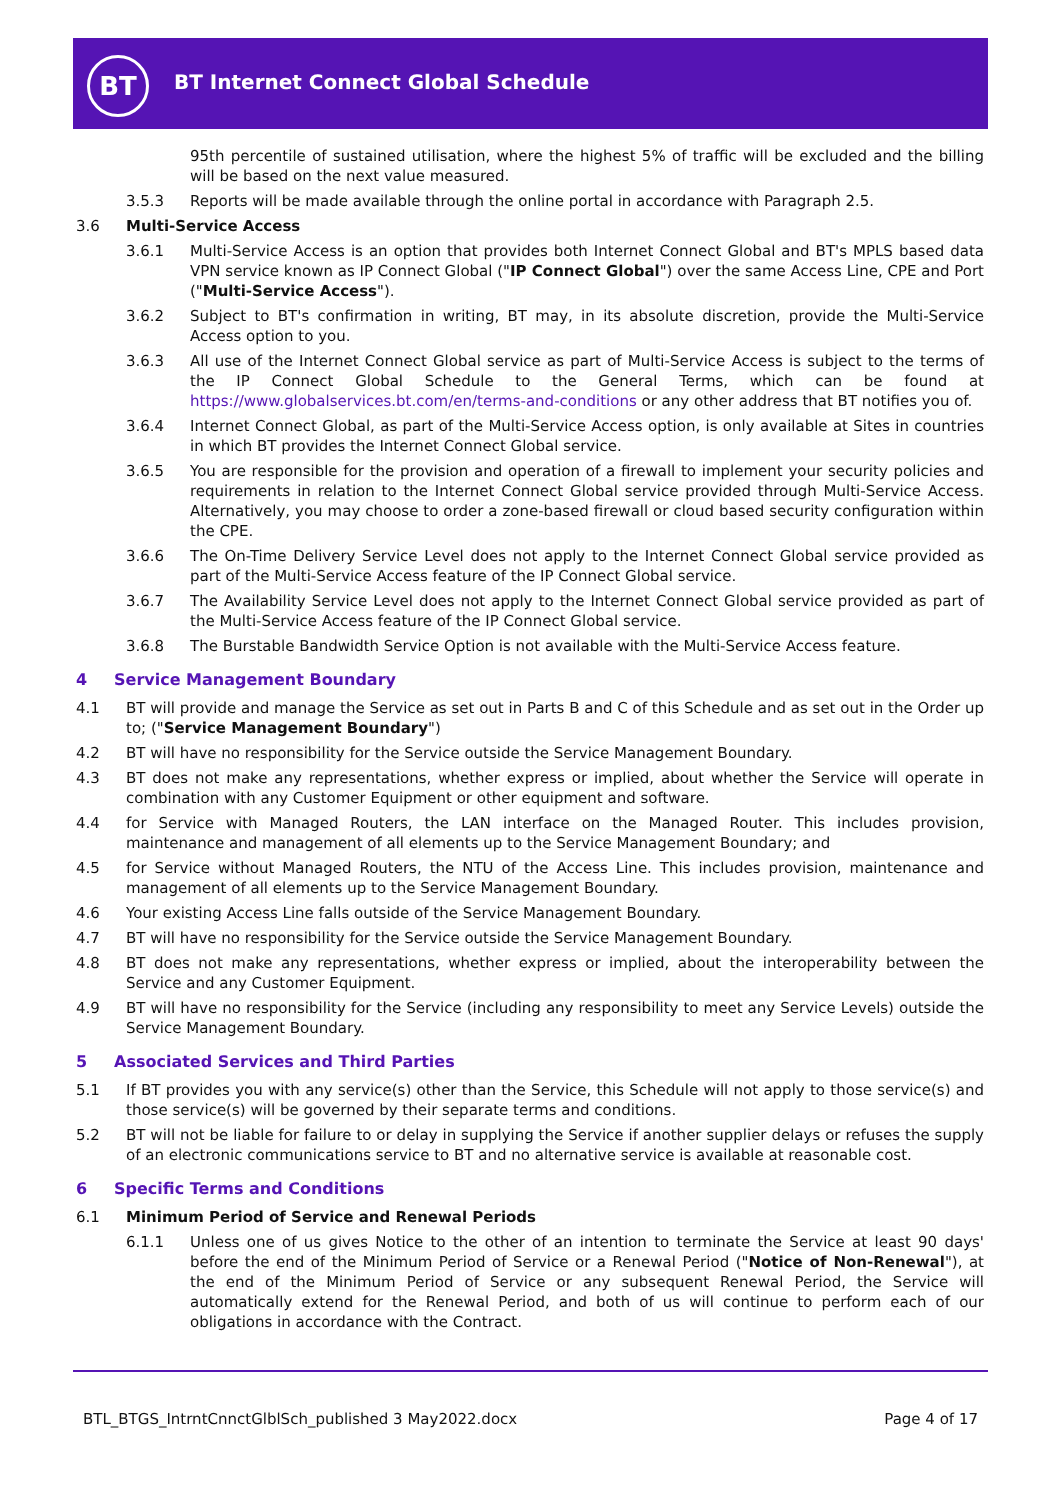BT
BT Internet Connect Global Schedule
95th percentile of sustained utilisation, where the highest 5% of traffic will be excluded and the billing will be based on the next value measured.
3.5.3 Reports will be made available through the online portal in accordance with Paragraph 2.5.
3.6 Multi-Service Access
3.6.1 Multi-Service Access is an option that provides both Internet Connect Global and BT's MPLS based data VPN service known as IP Connect Global ("IP Connect Global") over the same Access Line, CPE and Port ("Multi-Service Access").
3.6.2 Subject to BT's confirmation in writing, BT may, in its absolute discretion, provide the Multi-Service Access option to you.
3.6.3 All use of the Internet Connect Global service as part of Multi-Service Access is subject to the terms of the IP Connect Global Schedule to the General Terms, which can be found at https://www.globalservices.bt.com/en/terms-and-conditions or any other address that BT notifies you of.
3.6.4 Internet Connect Global, as part of the Multi-Service Access option, is only available at Sites in countries in which BT provides the Internet Connect Global service.
3.6.5 You are responsible for the provision and operation of a firewall to implement your security policies and requirements in relation to the Internet Connect Global service provided through Multi-Service Access. Alternatively, you may choose to order a zone-based firewall or cloud based security configuration within the CPE.
3.6.6 The On-Time Delivery Service Level does not apply to the Internet Connect Global service provided as part of the Multi-Service Access feature of the IP Connect Global service.
3.6.7 The Availability Service Level does not apply to the Internet Connect Global service provided as part of the Multi-Service Access feature of the IP Connect Global service.
3.6.8 The Burstable Bandwidth Service Option is not available with the Multi-Service Access feature.
4 Service Management Boundary
4.1 BT will provide and manage the Service as set out in Parts B and C of this Schedule and as set out in the Order up to; ("Service Management Boundary")
4.2 BT will have no responsibility for the Service outside the Service Management Boundary.
4.3 BT does not make any representations, whether express or implied, about whether the Service will operate in combination with any Customer Equipment or other equipment and software.
4.4 for Service with Managed Routers, the LAN interface on the Managed Router. This includes provision, maintenance and management of all elements up to the Service Management Boundary; and
4.5 for Service without Managed Routers, the NTU of the Access Line. This includes provision, maintenance and management of all elements up to the Service Management Boundary.
4.6 Your existing Access Line falls outside of the Service Management Boundary.
4.7 BT will have no responsibility for the Service outside the Service Management Boundary.
4.8 BT does not make any representations, whether express or implied, about the interoperability between the Service and any Customer Equipment.
4.9 BT will have no responsibility for the Service (including any responsibility to meet any Service Levels) outside the Service Management Boundary.
5 Associated Services and Third Parties
5.1 If BT provides you with any service(s) other than the Service, this Schedule will not apply to those service(s) and those service(s) will be governed by their separate terms and conditions.
5.2 BT will not be liable for failure to or delay in supplying the Service if another supplier delays or refuses the supply of an electronic communications service to BT and no alternative service is available at reasonable cost.
6 Specific Terms and Conditions
6.1 Minimum Period of Service and Renewal Periods
6.1.1 Unless one of us gives Notice to the other of an intention to terminate the Service at least 90 days' before the end of the Minimum Period of Service or a Renewal Period ("Notice of Non-Renewal"), at the end of the Minimum Period of Service or any subsequent Renewal Period, the Service will automatically extend for the Renewal Period, and both of us will continue to perform each of our obligations in accordance with the Contract.
BTL_BTGS_IntrntCnnctGlblSch_published 3 May2022.docx Page 4 of 17